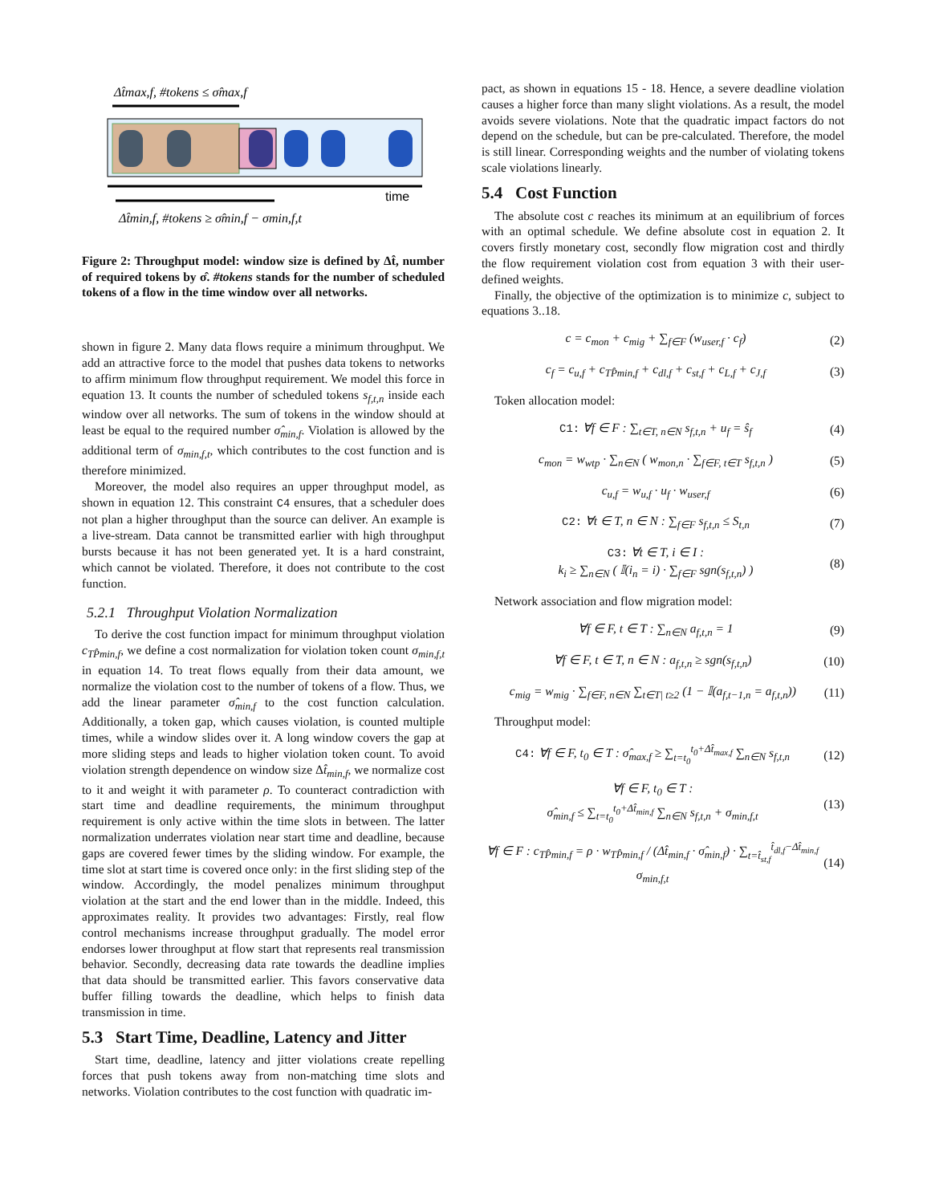Δt̂max,f, #tokens ≤ σ̂max,f
time
Δt̂min,f, #tokens ≥ σ̂min,f − σmin,f,t
Figure 2: Throughput model: window size is defined by Δt̂, number of required tokens by σ̂. #tokens stands for the number of scheduled tokens of a flow in the time window over all networks.
shown in figure 2. Many data flows require a minimum throughput. We add an attractive force to the model that pushes data tokens to networks to affirm minimum flow throughput requirement. We model this force in equation 13. It counts the number of scheduled tokens s<sub>f,t,n</sub> inside each window over all networks. The sum of tokens in the window should at least be equal to the required number σ̂<sub>min,f</sub>. Violation is allowed by the additional term of σ<sub>min,f,t</sub>, which contributes to the cost function and is therefore minimized.
Moreover, the model also requires an upper throughput model, as shown in equation 12. This constraint C4 ensures, that a scheduler does not plan a higher throughput than the source can deliver. An example is a live-stream. Data cannot be transmitted earlier with high throughput bursts because it has not been generated yet. It is a hard constraint, which cannot be violated. Therefore, it does not contribute to the cost function.
5.2.1 Throughput Violation Normalization
To derive the cost function impact for minimum throughput violation c<sub>TP̂min,f</sub>, we define a cost normalization for violation token count σ<sub>min,f,t</sub> in equation 14. To treat flows equally from their data amount, we normalize the violation cost to the number of tokens of a flow. Thus, we add the linear parameter σ̂<sub>min,f</sub> to the cost function calculation. Additionally, a token gap, which causes violation, is counted multiple times, while a window slides over it. A long window covers the gap at more sliding steps and leads to higher violation token count. To avoid violation strength dependence on window size Δt̂<sub>min,f</sub>, we normalize cost to it and weight it with parameter ρ. To counteract contradiction with start time and deadline requirements, the minimum throughput requirement is only active within the time slots in between. The latter normalization underrates violation near start time and deadline, because gaps are covered fewer times by the sliding window. For example, the time slot at start time is covered once only: in the first sliding step of the window. Accordingly, the model penalizes minimum throughput violation at the start and the end lower than in the middle. Indeed, this approximates reality. It provides two advantages: Firstly, real flow control mechanisms increase throughput gradually. The model error endorses lower throughput at flow start that represents real transmission behavior. Secondly, decreasing data rate towards the deadline implies that data should be transmitted earlier. This favors conservative data buffer filling towards the deadline, which helps to finish data transmission in time.
5.3 Start Time, Deadline, Latency and Jitter
Start time, deadline, latency and jitter violations create repelling forces that push tokens away from non-matching time slots and networks. Violation contributes to the cost function with quadratic im-
pact, as shown in equations 15 - 18. Hence, a severe deadline violation causes a higher force than many slight violations. As a result, the model avoids severe violations. Note that the quadratic impact factors do not depend on the schedule, but can be pre-calculated. Therefore, the model is still linear. Corresponding weights and the number of violating tokens scale violations linearly.
5.4 Cost Function
The absolute cost c reaches its minimum at an equilibrium of forces with an optimal schedule. We define absolute cost in equation 2. It covers firstly monetary cost, secondly flow migration cost and thirdly the flow requirement violation cost from equation 3 with their user-defined weights.
Finally, the objective of the optimization is to minimize c, subject to equations 3..18.
c = c<sub>mon</sub> + c<sub>mig</sub> + ∑<sub>f∈F</sub> (w<sub>user,f</sub> · c<sub>f</sub>) (2)
c<sub>f</sub> = c<sub>u,f</sub> + c<sub>TP̂min,f</sub> + c<sub>dl,f</sub> + c<sub>st,f</sub> + c<sub>L,f</sub> + c<sub>J,f</sub> (3)
Token allocation model:
C1: ∀f ∈ F : ∑<sub>t∈T, n∈N</sub> s<sub>f,t,n</sub> + u<sub>f</sub> = ŝ<sub>f</sub> (4)
c<sub>mon</sub> = w<sub>wtp</sub> · ∑<sub>n∈N</sub> ( w<sub>mon,n</sub> · ∑<sub>f∈F, t∈T</sub> s<sub>f,t,n</sub> ) (5)
c<sub>u,f</sub> = w<sub>u,f</sub> · u<sub>f</sub> · w<sub>user,f</sub> (6)
C2: ∀t ∈ T, n ∈ N : ∑<sub>f∈F</sub> s<sub>f,t,n</sub> ≤ S<sub>t,n</sub> (7)
C3: ∀t ∈ T, i ∈ I :
k<sub>i</sub> ≥ ∑<sub>n∈N</sub> ( 𝕀(i<sub>n</sub> = i) · ∑<sub>f∈F</sub> sgn(s<sub>f,t,n</sub>) ) (8)
Network association and flow migration model:
∀f ∈ F, t ∈ T : ∑<sub>n∈N</sub> a<sub>f,t,n</sub> = 1 (9)
∀f ∈ F, t ∈ T, n ∈ N : a<sub>f,t,n</sub> ≥ sgn(s<sub>f,t,n</sub>) (10)
c<sub>mig</sub> = w<sub>mig</sub> · ∑<sub>f∈F, n∈N</sub> ∑<sub>t∈T| t≥2</sub> (1 − 𝕀(a<sub>f,t−1,n</sub> = a<sub>f,t,n</sub>)) (11)
Throughput model:
C4: ∀f ∈ F, t<sub>0</sub> ∈ T : σ̂<sub>max,f</sub> ≥ ∑<sub>t=t<sub>0</sub></sub><sup>t<sub>0</sub>+Δt̂<sub>max,f</sub></sup> ∑<sub>n∈N</sub> s<sub>f,t,n</sub> (12)
∀f ∈ F, t<sub>0</sub> ∈ T :
σ̂<sub>min,f</sub> ≤ ∑<sub>t=t<sub>0</sub></sub><sup>t<sub>0</sub>+Δt̂<sub>min,f</sub></sup> ∑<sub>n∈N</sub> s<sub>f,t,n</sub> + σ<sub>min,f,t</sub> (13)
∀f ∈ F : c<sub>TP̂min,f</sub> = ρ · w<sub>TP̂min,f</sub> / (Δt̂<sub>min,f</sub> · σ̂<sub>min,f</sub>) · ∑<sub>t=t̂<sub>st,f</sub></sub><sup>t̂<sub>dl,f</sub>−Δt̂<sub>min,f</sub></sup> σ<sub>min,f,t</sub> (14)